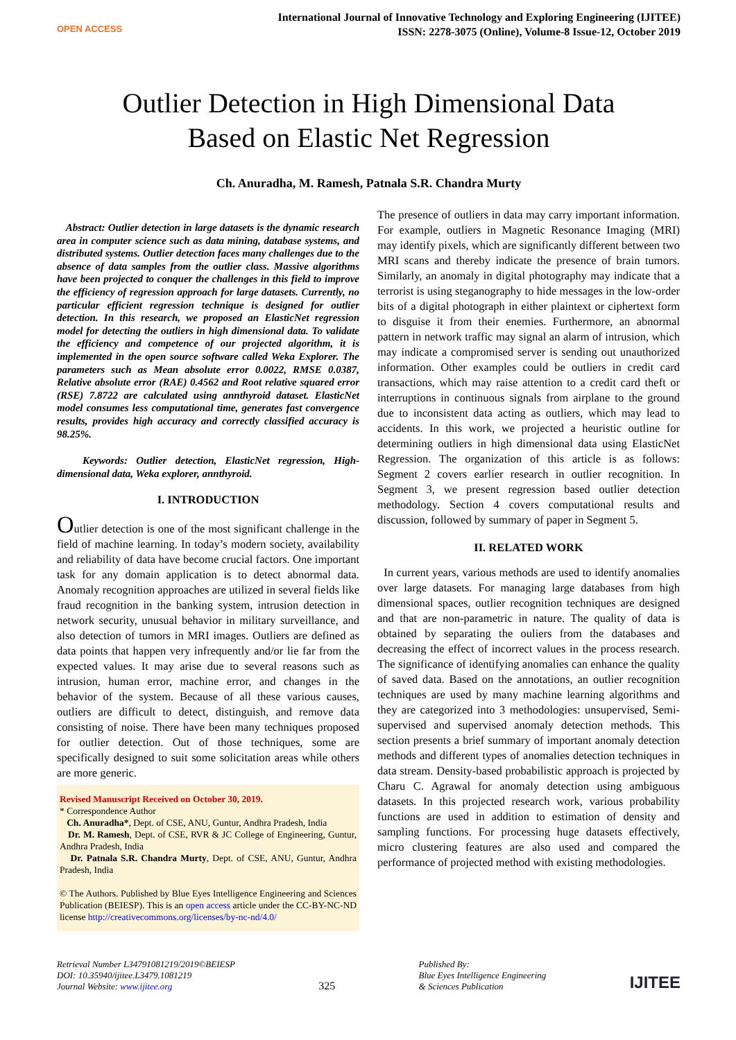OPEN ACCESS
International Journal of Innovative Technology and Exploring Engineering (IJITEE)
ISSN: 2278-3075 (Online), Volume-8 Issue-12, October 2019
Outlier Detection in High Dimensional Data
Based on Elastic Net Regression
Ch. Anuradha, M. Ramesh, Patnala S.R. Chandra Murty
Abstract: Outlier detection in large datasets is the dynamic research area in computer science such as data mining, database systems, and distributed systems. Outlier detection faces many challenges due to the absence of data samples from the outlier class. Massive algorithms have been projected to conquer the challenges in this field to improve the efficiency of regression approach for large datasets. Currently, no particular efficient regression technique is designed for outlier detection. In this research, we proposed an ElasticNet regression model for detecting the outliers in high dimensional data. To validate the efficiency and competence of our projected algorithm, it is implemented in the open source software called Weka Explorer. The parameters such as Mean absolute error 0.0022, RMSE 0.0387, Relative absolute error (RAE) 0.4562 and Root relative squared error (RSE) 7.8722 are calculated using annthyroid dataset. ElasticNet model consumes less computational time, generates fast convergence results, provides high accuracy and correctly classified accuracy is 98.25%.
Keywords: Outlier detection, ElasticNet regression, High-dimensional data, Weka explorer, annthyroid.
I. INTRODUCTION
Outlier detection is one of the most significant challenge in the field of machine learning. In today’s modern society, availability and reliability of data have become crucial factors. One important task for any domain application is to detect abnormal data. Anomaly recognition approaches are utilized in several fields like fraud recognition in the banking system, intrusion detection in network security, unusual behavior in military surveillance, and also detection of tumors in MRI images. Outliers are defined as data points that happen very infrequently and/or lie far from the expected values. It may arise due to several reasons such as intrusion, human error, machine error, and changes in the behavior of the system. Because of all these various causes, outliers are difficult to detect, distinguish, and remove data consisting of noise. There have been many techniques proposed for outlier detection. Out of those techniques, some are specifically designed to suit some solicitation areas while others are more generic.
Revised Manuscript Received on October 30, 2019.
* Correspondence Author
Ch. Anuradha*, Dept. of CSE, ANU, Guntur, Andhra Pradesh, India
Dr. M. Ramesh, Dept. of CSE, RVR & JC College of Engineering, Guntur, Andhra Pradesh, India
Dr. Patnala S.R. Chandra Murty, Dept. of CSE, ANU, Guntur, Andhra Pradesh, India
© The Authors. Published by Blue Eyes Intelligence Engineering and Sciences Publication (BEIESP). This is an open access article under the CC-BY-NC-ND license http://creativecommons.org/licenses/by-nc-nd/4.0/
The presence of outliers in data may carry important information. For example, outliers in Magnetic Resonance Imaging (MRI) may identify pixels, which are significantly different between two MRI scans and thereby indicate the presence of brain tumors. Similarly, an anomaly in digital photography may indicate that a terrorist is using steganography to hide messages in the low-order bits of a digital photograph in either plaintext or ciphertext form to disguise it from their enemies. Furthermore, an abnormal pattern in network traffic may signal an alarm of intrusion, which may indicate a compromised server is sending out unauthorized information. Other examples could be outliers in credit card transactions, which may raise attention to a credit card theft or interruptions in continuous signals from airplane to the ground due to inconsistent data acting as outliers, which may lead to accidents. In this work, we projected a heuristic outline for determining outliers in high dimensional data using ElasticNet Regression. The organization of this article is as follows: Segment 2 covers earlier research in outlier recognition. In Segment 3, we present regression based outlier detection methodology. Section 4 covers computational results and discussion, followed by summary of paper in Segment 5.
II. RELATED WORK
In current years, various methods are used to identify anomalies over large datasets. For managing large databases from high dimensional spaces, outlier recognition techniques are designed and that are non-parametric in nature. The quality of data is obtained by separating the ouliers from the databases and decreasing the effect of incorrect values in the process research. The significance of identifying anomalies can enhance the quality of saved data. Based on the annotations, an outlier recognition techniques are used by many machine learning algorithms and they are categorized into 3 methodologies: unsupervised, Semi-supervised and supervised anomaly detection methods. This section presents a brief summary of important anomaly detection methods and different types of anomalies detection techniques in data stream. Density-based probabilistic approach is projected by Charu C. Agrawal for anomaly detection using ambiguous datasets. In this projected research work, various probability functions are used in addition to estimation of density and sampling functions. For processing huge datasets effectively, micro clustering features are also used and compared the performance of projected method with existing methodologies.
Retrieval Number L34791081219/2019©BEIESP
DOI: 10.35940/ijitee.L3479.1081219
Journal Website: www.ijitee.org
325
Published By:
Blue Eyes Intelligence Engineering
& Sciences Publication
IJITEE